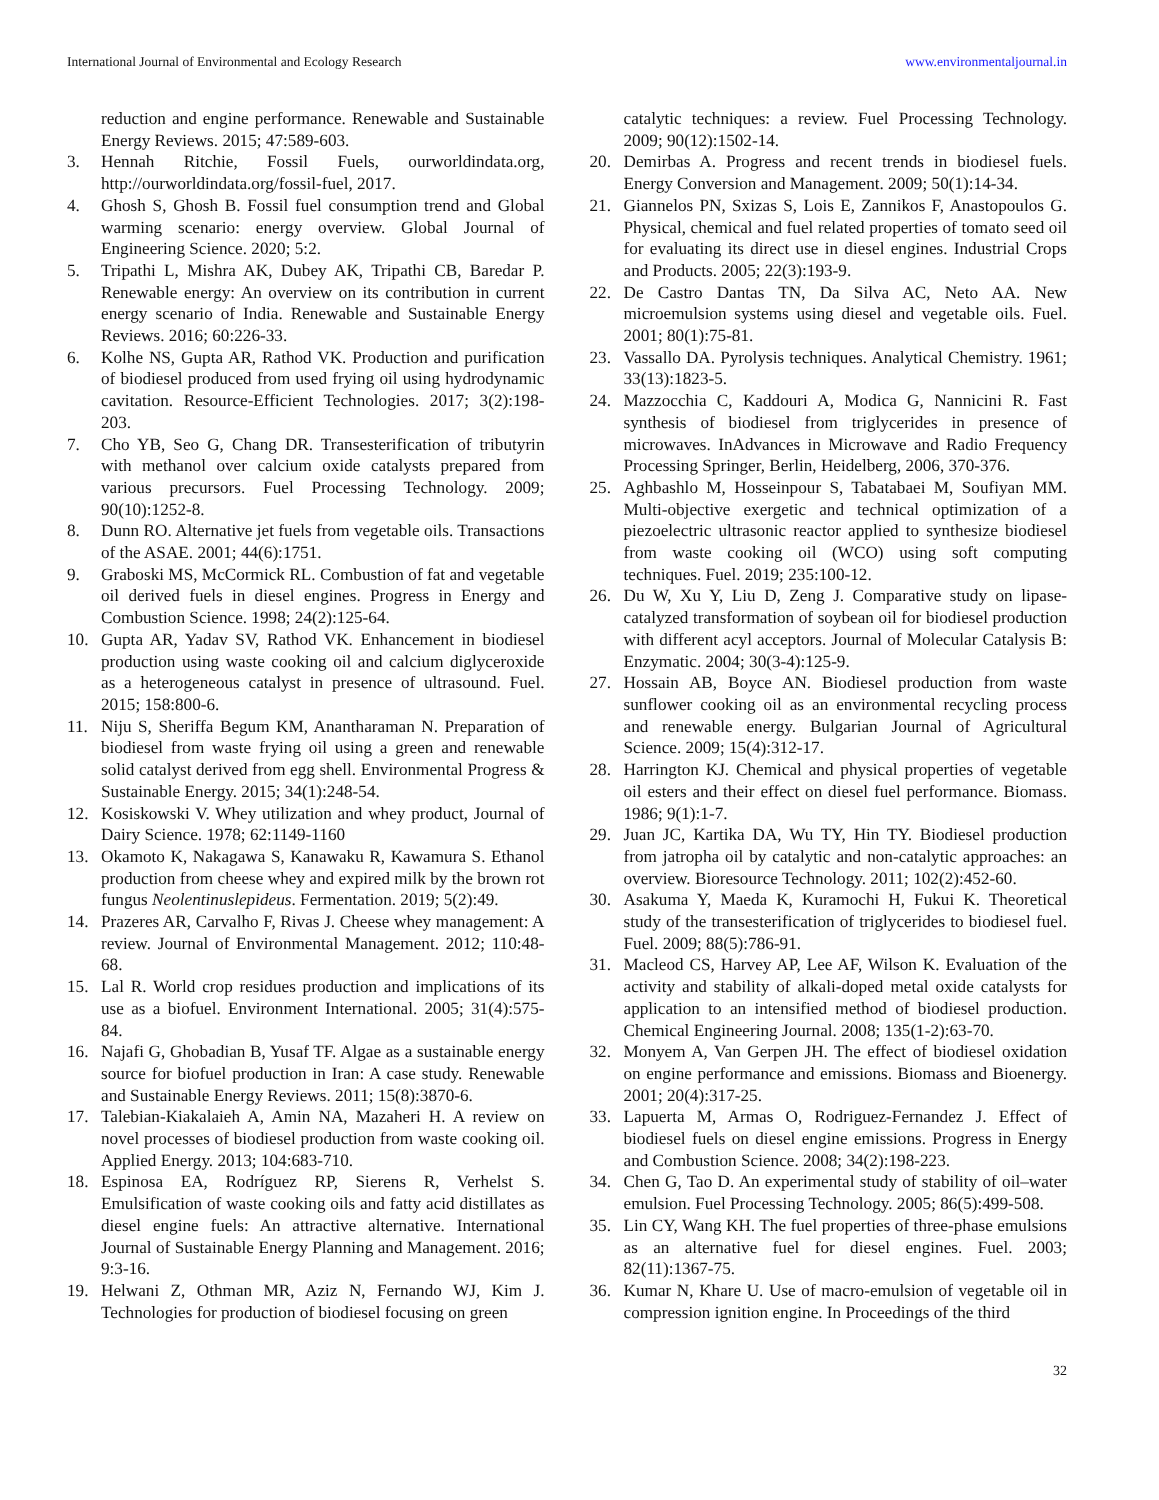International Journal of Environmental and Ecology Research www.environmentaljournal.in
reduction and engine performance. Renewable and Sustainable Energy Reviews. 2015; 47:589-603.
3. Hennah Ritchie, Fossil Fuels, ourworldindata.org, http://ourworldindata.org/fossil-fuel, 2017.
4. Ghosh S, Ghosh B. Fossil fuel consumption trend and Global warming scenario: energy overview. Global Journal of Engineering Science. 2020; 5:2.
5. Tripathi L, Mishra AK, Dubey AK, Tripathi CB, Baredar P. Renewable energy: An overview on its contribution in current energy scenario of India. Renewable and Sustainable Energy Reviews. 2016; 60:226-33.
6. Kolhe NS, Gupta AR, Rathod VK. Production and purification of biodiesel produced from used frying oil using hydrodynamic cavitation. Resource-Efficient Technologies. 2017; 3(2):198-203.
7. Cho YB, Seo G, Chang DR. Transesterification of tributyrin with methanol over calcium oxide catalysts prepared from various precursors. Fuel Processing Technology. 2009; 90(10):1252-8.
8. Dunn RO. Alternative jet fuels from vegetable oils. Transactions of the ASAE. 2001; 44(6):1751.
9. Graboski MS, McCormick RL. Combustion of fat and vegetable oil derived fuels in diesel engines. Progress in Energy and Combustion Science. 1998; 24(2):125-64.
10. Gupta AR, Yadav SV, Rathod VK. Enhancement in biodiesel production using waste cooking oil and calcium diglyceroxide as a heterogeneous catalyst in presence of ultrasound. Fuel. 2015; 158:800-6.
11. Niju S, Sheriffa Begum KM, Anantharaman N. Preparation of biodiesel from waste frying oil using a green and renewable solid catalyst derived from egg shell. Environmental Progress & Sustainable Energy. 2015; 34(1):248-54.
12. Kosiskowski V. Whey utilization and whey product, Journal of Dairy Science. 1978; 62:1149-1160
13. Okamoto K, Nakagawa S, Kanawaku R, Kawamura S. Ethanol production from cheese whey and expired milk by the brown rot fungus Neolentinuslepideus. Fermentation. 2019; 5(2):49.
14. Prazeres AR, Carvalho F, Rivas J. Cheese whey management: A review. Journal of Environmental Management. 2012; 110:48-68.
15. Lal R. World crop residues production and implications of its use as a biofuel. Environment International. 2005; 31(4):575-84.
16. Najafi G, Ghobadian B, Yusaf TF. Algae as a sustainable energy source for biofuel production in Iran: A case study. Renewable and Sustainable Energy Reviews. 2011; 15(8):3870-6.
17. Talebian-Kiakalaieh A, Amin NA, Mazaheri H. A review on novel processes of biodiesel production from waste cooking oil. Applied Energy. 2013; 104:683-710.
18. Espinosa EA, Rodríguez RP, Sierens R, Verhelst S. Emulsification of waste cooking oils and fatty acid distillates as diesel engine fuels: An attractive alternative. International Journal of Sustainable Energy Planning and Management. 2016; 9:3-16.
19. Helwani Z, Othman MR, Aziz N, Fernando WJ, Kim J. Technologies for production of biodiesel focusing on green
catalytic techniques: a review. Fuel Processing Technology. 2009; 90(12):1502-14.
20. Demirbas A. Progress and recent trends in biodiesel fuels. Energy Conversion and Management. 2009; 50(1):14-34.
21. Giannelos PN, Sxizas S, Lois E, Zannikos F, Anastopoulos G. Physical, chemical and fuel related properties of tomato seed oil for evaluating its direct use in diesel engines. Industrial Crops and Products. 2005; 22(3):193-9.
22. De Castro Dantas TN, Da Silva AC, Neto AA. New microemulsion systems using diesel and vegetable oils. Fuel. 2001; 80(1):75-81.
23. Vassallo DA. Pyrolysis techniques. Analytical Chemistry. 1961; 33(13):1823-5.
24. Mazzocchia C, Kaddouri A, Modica G, Nannicini R. Fast synthesis of biodiesel from triglycerides in presence of microwaves. InAdvances in Microwave and Radio Frequency Processing Springer, Berlin, Heidelberg, 2006, 370-376.
25. Aghbashlo M, Hosseinpour S, Tabatabaei M, Soufiyan MM. Multi-objective exergetic and technical optimization of a piezoelectric ultrasonic reactor applied to synthesize biodiesel from waste cooking oil (WCO) using soft computing techniques. Fuel. 2019; 235:100-12.
26. Du W, Xu Y, Liu D, Zeng J. Comparative study on lipase-catalyzed transformation of soybean oil for biodiesel production with different acyl acceptors. Journal of Molecular Catalysis B: Enzymatic. 2004; 30(3-4):125-9.
27. Hossain AB, Boyce AN. Biodiesel production from waste sunflower cooking oil as an environmental recycling process and renewable energy. Bulgarian Journal of Agricultural Science. 2009; 15(4):312-17.
28. Harrington KJ. Chemical and physical properties of vegetable oil esters and their effect on diesel fuel performance. Biomass. 1986; 9(1):1-7.
29. Juan JC, Kartika DA, Wu TY, Hin TY. Biodiesel production from jatropha oil by catalytic and non-catalytic approaches: an overview. Bioresource Technology. 2011; 102(2):452-60.
30. Asakuma Y, Maeda K, Kuramochi H, Fukui K. Theoretical study of the transesterification of triglycerides to biodiesel fuel. Fuel. 2009; 88(5):786-91.
31. Macleod CS, Harvey AP, Lee AF, Wilson K. Evaluation of the activity and stability of alkali-doped metal oxide catalysts for application to an intensified method of biodiesel production. Chemical Engineering Journal. 2008; 135(1-2):63-70.
32. Monyem A, Van Gerpen JH. The effect of biodiesel oxidation on engine performance and emissions. Biomass and Bioenergy. 2001; 20(4):317-25.
33. Lapuerta M, Armas O, Rodriguez-Fernandez J. Effect of biodiesel fuels on diesel engine emissions. Progress in Energy and Combustion Science. 2008; 34(2):198-223.
34. Chen G, Tao D. An experimental study of stability of oil–water emulsion. Fuel Processing Technology. 2005; 86(5):499-508.
35. Lin CY, Wang KH. The fuel properties of three-phase emulsions as an alternative fuel for diesel engines. Fuel. 2003; 82(11):1367-75.
36. Kumar N, Khare U. Use of macro-emulsion of vegetable oil in compression ignition engine. In Proceedings of the third
32